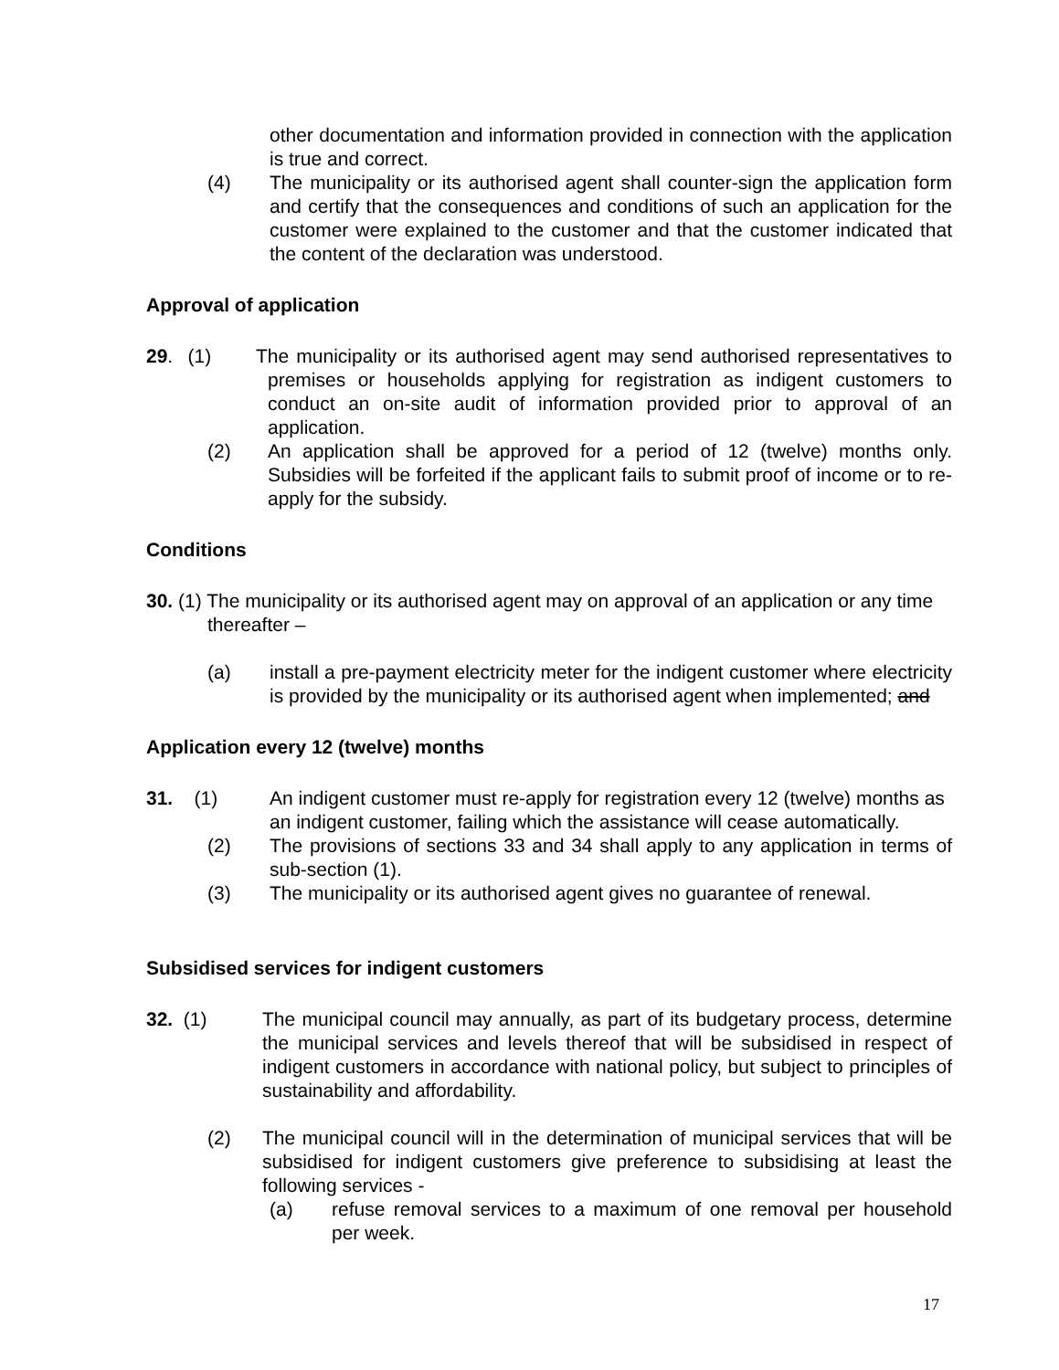other documentation and information provided in connection with the application is true and correct.
(4) The municipality or its authorised agent shall counter-sign the application form and certify that the consequences and conditions of such an application for the customer were explained to the customer and that the customer indicated that the content of the declaration was understood.
Approval of application
29. (1) The municipality or its authorised agent may send authorised representatives to premises or households applying for registration as indigent customers to conduct an on-site audit of information provided prior to approval of an application.
(2) An application shall be approved for a period of 12 (twelve) months only. Subsidies will be forfeited if the applicant fails to submit proof of income or to re-apply for the subsidy.
Conditions
30. (1) The municipality or its authorised agent may on approval of an application or any time thereafter –
(a) install a pre-payment electricity meter for the indigent customer where electricity is provided by the municipality or its authorised agent when implemented; and
Application every 12 (twelve) months
31. (1) An indigent customer must re-apply for registration every 12 (twelve) months as an indigent customer, failing which the assistance will cease automatically.
(2) The provisions of sections 33 and 34 shall apply to any application in terms of sub-section (1).
(3) The municipality or its authorised agent gives no guarantee of renewal.
Subsidised services for indigent customers
32. (1) The municipal council may annually, as part of its budgetary process, determine the municipal services and levels thereof that will be subsidised in respect of indigent customers in accordance with national policy, but subject to principles of sustainability and affordability.
(2) The municipal council will in the determination of municipal services that will be subsidised for indigent customers give preference to subsidising at least the following services -
(a) refuse removal services to a maximum of one removal per household per week.
17